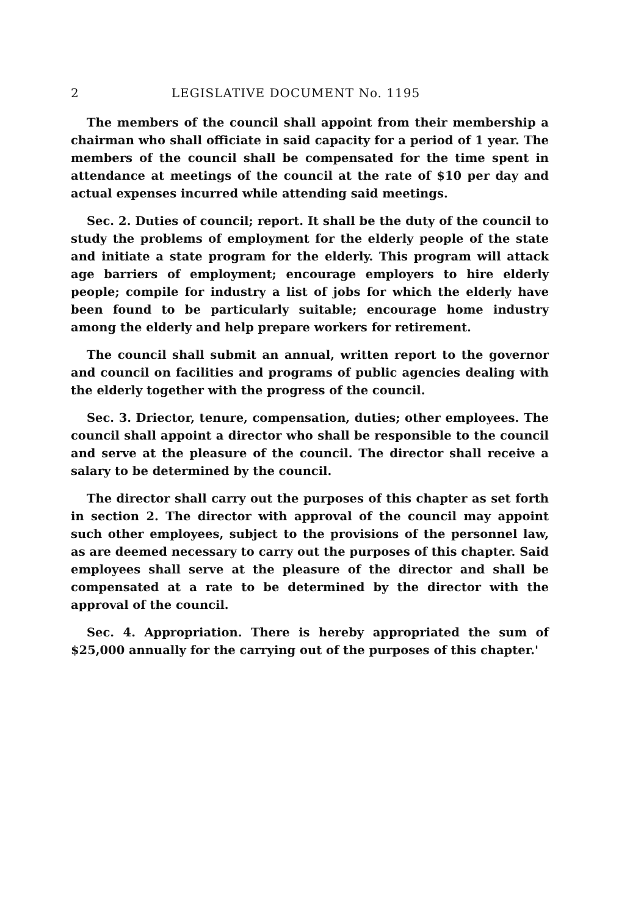2 LEGISLATIVE DOCUMENT No. 1195
The members of the council shall appoint from their membership a chairman who shall officiate in said capacity for a period of 1 year. The members of the council shall be compensated for the time spent in attendance at meetings of the council at the rate of $10 per day and actual expenses incurred while attending said meetings.
Sec. 2. Duties of council; report. It shall be the duty of the council to study the problems of employment for the elderly people of the state and initiate a state program for the elderly. This program will attack age barriers of employment; encourage employers to hire elderly people; compile for industry a list of jobs for which the elderly have been found to be particularly suitable; encourage home industry among the elderly and help prepare workers for retirement.
The council shall submit an annual, written report to the governor and council on facilities and programs of public agencies dealing with the elderly together with the progress of the council.
Sec. 3. Driector, tenure, compensation, duties; other employees. The council shall appoint a director who shall be responsible to the council and serve at the pleasure of the council. The director shall receive a salary to be determined by the council.
The director shall carry out the purposes of this chapter as set forth in section 2. The director with approval of the council may appoint such other employees, subject to the provisions of the personnel law, as are deemed necessary to carry out the purposes of this chapter. Said employees shall serve at the pleasure of the director and shall be compensated at a rate to be determined by the director with the approval of the council.
Sec. 4. Appropriation. There is hereby appropriated the sum of $25,000 annually for the carrying out of the purposes of this chapter.'